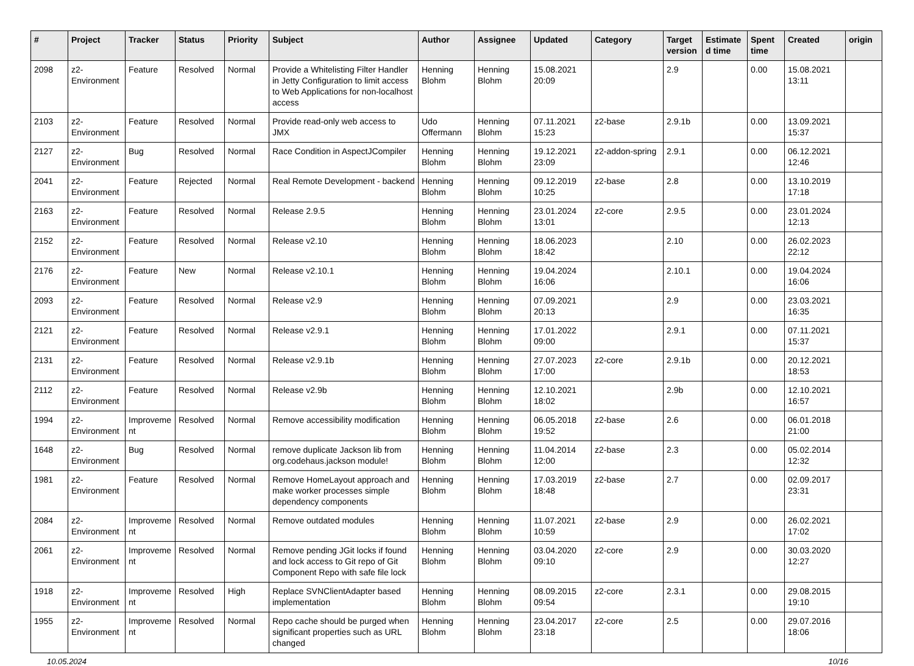| # | Project | Tracker | Status | Priority | Subject | Author | Assignee | Updated | Category | Target version | Estimated time | Spent time | Created | origin |
| --- | --- | --- | --- | --- | --- | --- | --- | --- | --- | --- | --- | --- | --- | --- |
| 2098 | z2-Environment | Feature | Resolved | Normal | Provide a Whitelisting Filter Handler in Jetty Configuration to limit access to Web Applications for non-localhost access | Henning Blohm | Henning Blohm | 15.08.2021 20:09 | | 2.9 | | 0.00 | 15.08.2021 13:11 | |
| 2103 | z2-Environment | Feature | Resolved | Normal | Provide read-only web access to JMX | Udo Offermann | Henning Blohm | 07.11.2021 15:23 | z2-base | 2.9.1b | | 0.00 | 13.09.2021 15:37 | |
| 2127 | z2-Environment | Bug | Resolved | Normal | Race Condition in AspectJCompiler | Henning Blohm | Henning Blohm | 19.12.2021 23:09 | z2-addon-spring | 2.9.1 | | 0.00 | 06.12.2021 12:46 | |
| 2041 | z2-Environment | Feature | Rejected | Normal | Real Remote Development - backend | Henning Blohm | Henning Blohm | 09.12.2019 10:25 | z2-base | 2.8 | | 0.00 | 13.10.2019 17:18 | |
| 2163 | z2-Environment | Feature | Resolved | Normal | Release 2.9.5 | Henning Blohm | Henning Blohm | 23.01.2024 13:01 | z2-core | 2.9.5 | | 0.00 | 23.01.2024 12:13 | |
| 2152 | z2-Environment | Feature | Resolved | Normal | Release v2.10 | Henning Blohm | Henning Blohm | 18.06.2023 18:42 | | 2.10 | | 0.00 | 26.02.2023 22:12 | |
| 2176 | z2-Environment | Feature | New | Normal | Release v2.10.1 | Henning Blohm | Henning Blohm | 19.04.2024 16:06 | | 2.10.1 | | 0.00 | 19.04.2024 16:06 | |
| 2093 | z2-Environment | Feature | Resolved | Normal | Release v2.9 | Henning Blohm | Henning Blohm | 07.09.2021 20:13 | | 2.9 | | 0.00 | 23.03.2021 16:35 | |
| 2121 | z2-Environment | Feature | Resolved | Normal | Release v2.9.1 | Henning Blohm | Henning Blohm | 17.01.2022 09:00 | | 2.9.1 | | 0.00 | 07.11.2021 15:37 | |
| 2131 | z2-Environment | Feature | Resolved | Normal | Release v2.9.1b | Henning Blohm | Henning Blohm | 27.07.2023 17:00 | z2-core | 2.9.1b | | 0.00 | 20.12.2021 18:53 | |
| 2112 | z2-Environment | Feature | Resolved | Normal | Release v2.9b | Henning Blohm | Henning Blohm | 12.10.2021 18:02 | | 2.9b | | 0.00 | 12.10.2021 16:57 | |
| 1994 | z2-Environment | Improvement | Resolved | Normal | Remove accessibility modification | Henning Blohm | Henning Blohm | 06.05.2018 19:52 | z2-base | 2.6 | | 0.00 | 06.01.2018 21:00 | |
| 1648 | z2-Environment | Bug | Resolved | Normal | remove duplicate Jackson lib from org.codehaus.jackson module! | Henning Blohm | Henning Blohm | 11.04.2014 12:00 | z2-base | 2.3 | | 0.00 | 05.02.2014 12:32 | |
| 1981 | z2-Environment | Feature | Resolved | Normal | Remove HomeLayout approach and make worker processes simple dependency components | Henning Blohm | Henning Blohm | 17.03.2019 18:48 | z2-base | 2.7 | | 0.00 | 02.09.2017 23:31 | |
| 2084 | z2-Environment | Improvement | Resolved | Normal | Remove outdated modules | Henning Blohm | Henning Blohm | 11.07.2021 10:59 | z2-base | 2.9 | | 0.00 | 26.02.2021 17:02 | |
| 2061 | z2-Environment | Improvement | Resolved | Normal | Remove pending JGit locks if found and lock access to Git repo of Git Component Repo with safe file lock | Henning Blohm | Henning Blohm | 03.04.2020 09:10 | z2-core | 2.9 | | 0.00 | 30.03.2020 12:27 | |
| 1918 | z2-Environment | Improvement | Resolved | High | Replace SVNClientAdapter based implementation | Henning Blohm | Henning Blohm | 08.09.2015 09:54 | z2-core | 2.3.1 | | 0.00 | 29.08.2015 19:10 | |
| 1955 | z2-Environment | Improvement | Resolved | Normal | Repo cache should be purged when significant properties such as URL changed | Henning Blohm | Henning Blohm | 23.04.2017 23:18 | z2-core | 2.5 | | 0.00 | 29.07.2016 18:06 | |
10.05.2024 10/16